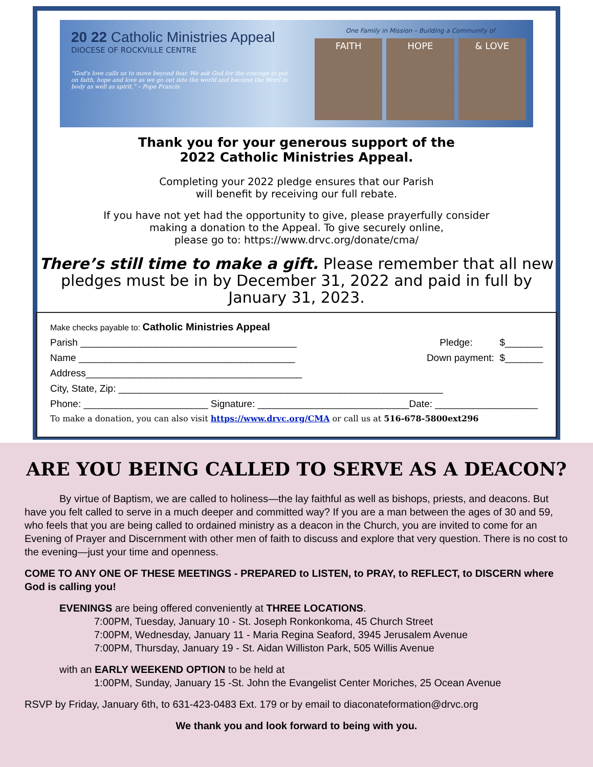20 22 Catholic Ministries Appeal
DIOCESE OF ROCKVILLE CENTRE
“God's love calls us to move beyond fear. We ask God for the courage to put on faith, hope and love as we go out into the world and become the Word in body as well as spirit.” – Pope Francis
One Family in Mission – Building a Community of
FAITH HOPE & LOVE
Thank you for your generous support of the
2022 Catholic Ministries Appeal.
Completing your 2022 pledge ensures that our Parish
will benefit by receiving our full rebate.
If you have not yet had the opportunity to give, please prayerfully consider
making a donation to the Appeal. To give securely online,
please go to: https://www.drvc.org/donate/cma/
There’s still time to make a gift. Please remember that all new pledges must be in by December 31, 2022 and paid in full by January 31, 2023.
Make checks payable to: Catholic Ministries Appeal
Parish ________________________________________ Pledge: $_______
Name ________________________________________ Down payment: $_______
Address________________________________________
City, State, Zip: ____________________________________________________________
Phone: _______________________ Signature: ____________________________Date: ___________________
To make a donation, you can also visit https://www.drvc.org/CMA or call us at 516-678-5800ext296
ARE YOU BEING CALLED TO SERVE AS A DEACON?
By virtue of Baptism, we are called to holiness—the lay faithful as well as bishops, priests, and deacons. But have you felt called to serve in a much deeper and committed way? If you are a man between the ages of 30 and 59, who feels that you are being called to ordained ministry as a deacon in the Church, you are invited to come for an Evening of Prayer and Discernment with other men of faith to discuss and explore that very question. There is no cost to the evening—just your time and openness.
COME TO ANY ONE OF THESE MEETINGS - PREPARED to LISTEN, to PRAY, to REFLECT, to DISCERN where God is calling you!
EVENINGS are being offered conveniently at THREE LOCATIONS.
7:00PM, Tuesday, January 10 - St. Joseph Ronkonkoma, 45 Church Street
7:00PM, Wednesday, January 11 - Maria Regina Seaford, 3945 Jerusalem Avenue
7:00PM, Thursday, January 19 - St. Aidan Williston Park, 505 Willis Avenue
with an EARLY WEEKEND OPTION to be held at
1:00PM, Sunday, January 15 -St. John the Evangelist Center Moriches, 25 Ocean Avenue
RSVP by Friday, January 6th, to 631-423-0483 Ext. 179 or by email to diaconateformation@drvc.org
We thank you and look forward to being with you.